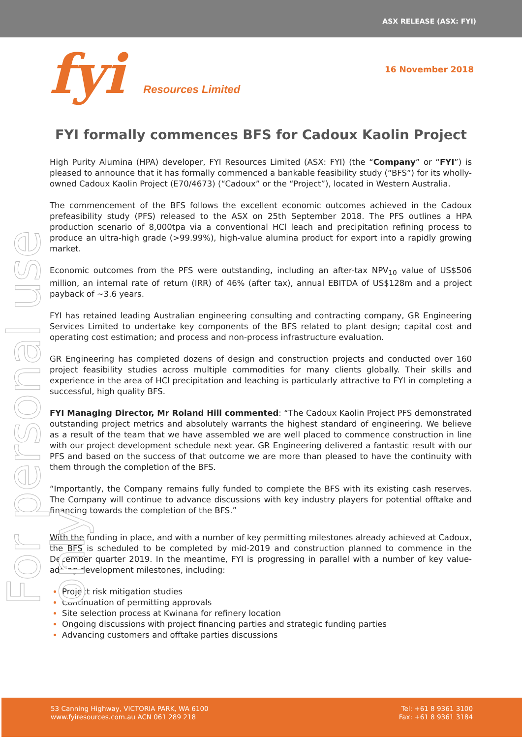ASX RELEASE (ASX: FYI)
fyi Resources Limited
16 November 2018
For personal use only
FYI formally commences BFS for Cadoux Kaolin Project
High Purity Alumina (HPA) developer, FYI Resources Limited (ASX: FYI) (the “Company” or “FYI”) is pleased to announce that it has formally commenced a bankable feasibility study (“BFS”) for its wholly-owned Cadoux Kaolin Project (E70/4673) (“Cadoux” or the “Project”), located in Western Australia.
The commencement of the BFS follows the excellent economic outcomes achieved in the Cadoux prefeasibility study (PFS) released to the ASX on 25th September 2018. The PFS outlines a HPA production scenario of 8,000tpa via a conventional HCl leach and precipitation refining process to produce an ultra-high grade (>99.99%), high-value alumina product for export into a rapidly growing market.
Economic outcomes from the PFS were outstanding, including an after-tax NPV<sub>10</sub> value of US$506 million, an internal rate of return (IRR) of 46% (after tax), annual EBITDA of US$128m and a project payback of ~3.6 years.
FYI has retained leading Australian engineering consulting and contracting company, GR Engineering Services Limited to undertake key components of the BFS related to plant design; capital cost and operating cost estimation; and process and non-process infrastructure evaluation.
GR Engineering has completed dozens of design and construction projects and conducted over 160 project feasibility studies across multiple commodities for many clients globally. Their skills and experience in the area of HCl precipitation and leaching is particularly attractive to FYI in completing a successful, high quality BFS.
FYI Managing Director, Mr Roland Hill commented: “The Cadoux Kaolin Project PFS demonstrated outstanding project metrics and absolutely warrants the highest standard of engineering. We believe as a result of the team that we have assembled we are well placed to commence construction in line with our project development schedule next year. GR Engineering delivered a fantastic result with our PFS and based on the success of that outcome we are more than pleased to have the continuity with them through the completion of the BFS.
“Importantly, the Company remains fully funded to complete the BFS with its existing cash reserves. The Company will continue to advance discussions with key industry players for potential offtake and financing towards the completion of the BFS.”
With the funding in place, and with a number of key permitting milestones already achieved at Cadoux, the BFS is scheduled to be completed by mid-2019 and construction planned to commence in the December quarter 2019. In the meantime, FYI is progressing in parallel with a number of key value-adding development milestones, including:
Project risk mitigation studies
Continuation of permitting approvals
Site selection process at Kwinana for refinery location
Ongoing discussions with project financing parties and strategic funding parties
Advancing customers and offtake parties discussions
53 Canning Highway, VICTORIA PARK, WA 6100
www.fyiresources.com.au ACN 061 289 218
Tel: +61 8 9361 3100
Fax: +61 8 9361 3184